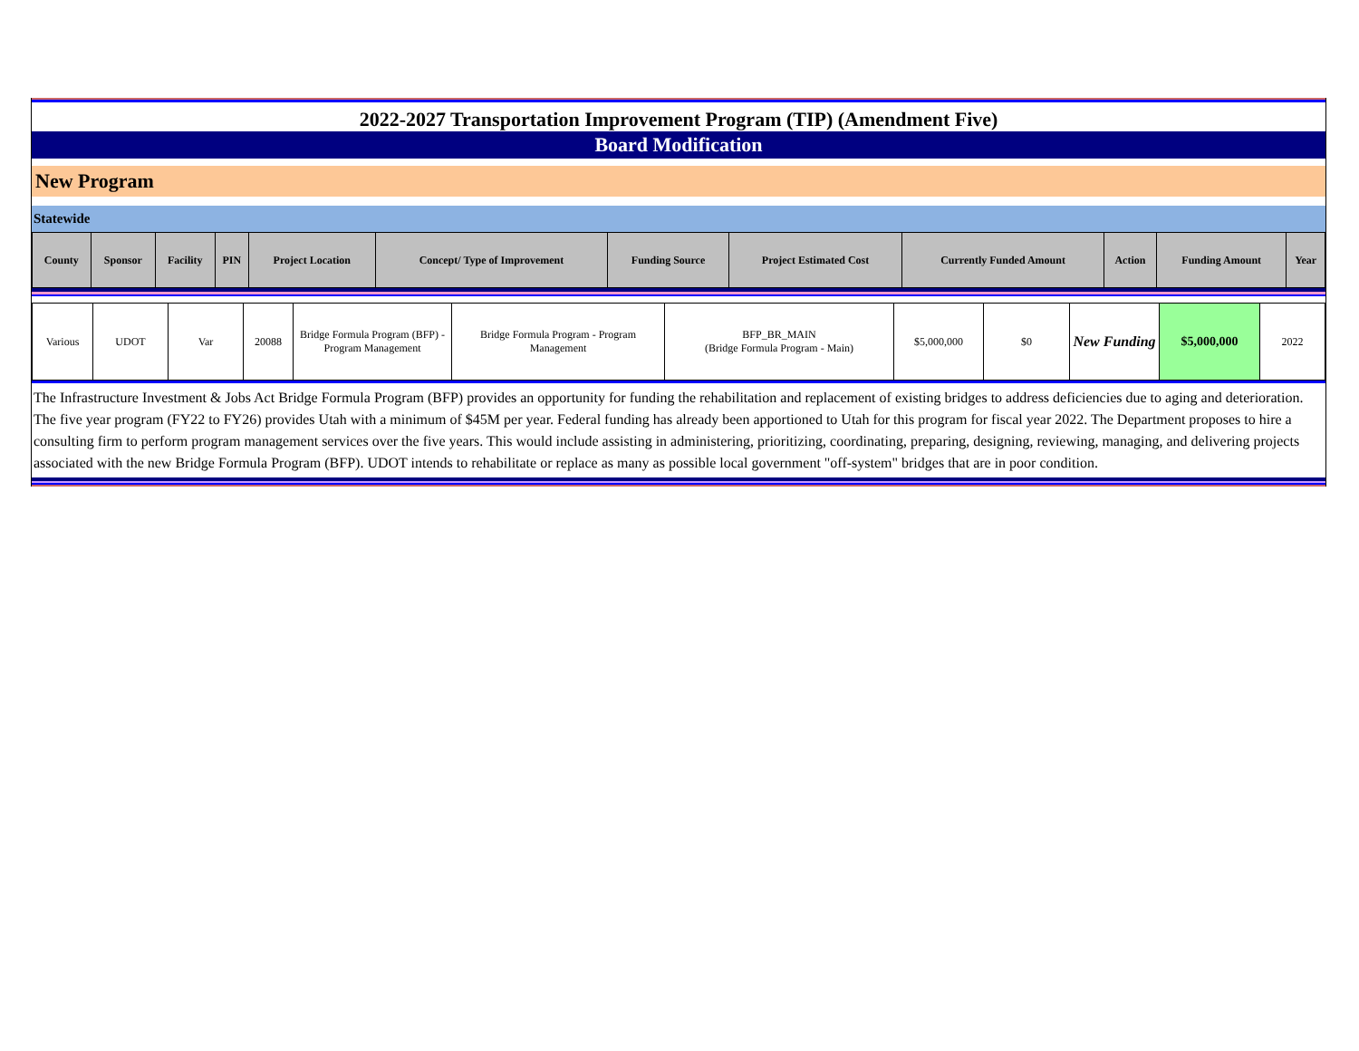2022-2027 Transportation Improvement Program (TIP) (Amendment Five)
Board Modification
New Program
Statewide
| County | Sponsor | Facility | PIN | Project Location | Concept/ Type of Improvement | Funding Source | Project Estimated Cost | Currently Funded Amount | Action | Funding Amount | Year |
| --- | --- | --- | --- | --- | --- | --- | --- | --- | --- | --- | --- |
| Various | UDOT | Var | 20088 | Bridge Formula Program (BFP) - Program Management | Bridge Formula Program - Program Management | BFP_BR_MAIN (Bridge Formula Program - Main) | $5,000,000 | $0 | New Funding | $5,000,000 | 2022 |
The Infrastructure Investment & Jobs Act Bridge Formula Program (BFP) provides an opportunity for funding the rehabilitation and replacement of existing bridges to address deficiencies due to aging and deterioration. The five year program (FY22 to FY26) provides Utah with a minimum of $45M per year. Federal funding has already been apportioned to Utah for this program for fiscal year 2022. The Department proposes to hire a consulting firm to perform program management services over the five years. This would include assisting in administering, prioritizing, coordinating, preparing, designing, reviewing, managing, and delivering projects associated with the new Bridge Formula Program (BFP). UDOT intends to rehabilitate or replace as many as possible local government "off-system" bridges that are in poor condition.